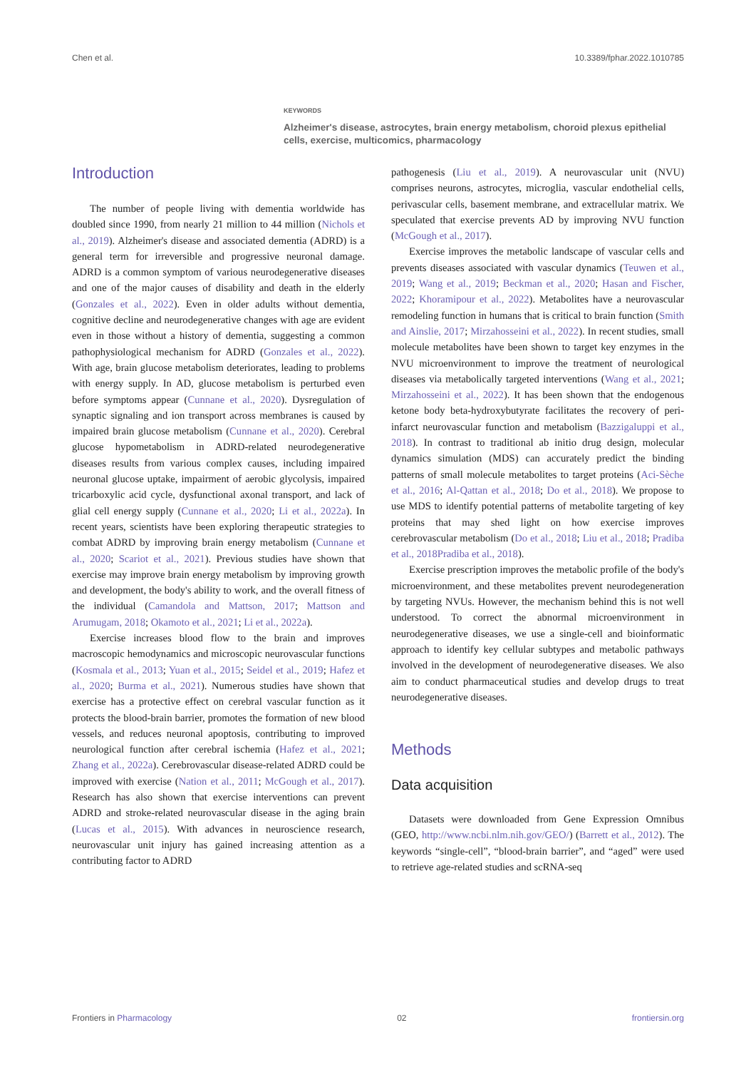Chen et al. 10.3389/fphar.2022.1010785
KEYWORDS
Alzheimer's disease, astrocytes, brain energy metabolism, choroid plexus epithelial cells, exercise, multicomics, pharmacology
Introduction
The number of people living with dementia worldwide has doubled since 1990, from nearly 21 million to 44 million (Nichols et al., 2019). Alzheimer's disease and associated dementia (ADRD) is a general term for irreversible and progressive neuronal damage. ADRD is a common symptom of various neurodegenerative diseases and one of the major causes of disability and death in the elderly (Gonzales et al., 2022). Even in older adults without dementia, cognitive decline and neurodegenerative changes with age are evident even in those without a history of dementia, suggesting a common pathophysiological mechanism for ADRD (Gonzales et al., 2022). With age, brain glucose metabolism deteriorates, leading to problems with energy supply. In AD, glucose metabolism is perturbed even before symptoms appear (Cunnane et al., 2020). Dysregulation of synaptic signaling and ion transport across membranes is caused by impaired brain glucose metabolism (Cunnane et al., 2020). Cerebral glucose hypometabolism in ADRD-related neurodegenerative diseases results from various complex causes, including impaired neuronal glucose uptake, impairment of aerobic glycolysis, impaired tricarboxylic acid cycle, dysfunctional axonal transport, and lack of glial cell energy supply (Cunnane et al., 2020; Li et al., 2022a). In recent years, scientists have been exploring therapeutic strategies to combat ADRD by improving brain energy metabolism (Cunnane et al., 2020; Scariot et al., 2021). Previous studies have shown that exercise may improve brain energy metabolism by improving growth and development, the body's ability to work, and the overall fitness of the individual (Camandola and Mattson, 2017; Mattson and Arumugam, 2018; Okamoto et al., 2021; Li et al., 2022a).
Exercise increases blood flow to the brain and improves macroscopic hemodynamics and microscopic neurovascular functions (Kosmala et al., 2013; Yuan et al., 2015; Seidel et al., 2019; Hafez et al., 2020; Burma et al., 2021). Numerous studies have shown that exercise has a protective effect on cerebral vascular function as it protects the blood-brain barrier, promotes the formation of new blood vessels, and reduces neuronal apoptosis, contributing to improved neurological function after cerebral ischemia (Hafez et al., 2021; Zhang et al., 2022a). Cerebrovascular disease-related ADRD could be improved with exercise (Nation et al., 2011; McGough et al., 2017). Research has also shown that exercise interventions can prevent ADRD and stroke-related neurovascular disease in the aging brain (Lucas et al., 2015). With advances in neuroscience research, neurovascular unit injury has gained increasing attention as a contributing factor to ADRD
pathogenesis (Liu et al., 2019). A neurovascular unit (NVU) comprises neurons, astrocytes, microglia, vascular endothelial cells, perivascular cells, basement membrane, and extracellular matrix. We speculated that exercise prevents AD by improving NVU function (McGough et al., 2017).
Exercise improves the metabolic landscape of vascular cells and prevents diseases associated with vascular dynamics (Teuwen et al., 2019; Wang et al., 2019; Beckman et al., 2020; Hasan and Fischer, 2022; Khoramipour et al., 2022). Metabolites have a neurovascular remodeling function in humans that is critical to brain function (Smith and Ainslie, 2017; Mirzahosseini et al., 2022). In recent studies, small molecule metabolites have been shown to target key enzymes in the NVU microenvironment to improve the treatment of neurological diseases via metabolically targeted interventions (Wang et al., 2021; Mirzahosseini et al., 2022). It has been shown that the endogenous ketone body beta-hydroxybutyrate facilitates the recovery of peri-infarct neurovascular function and metabolism (Bazzigaluppi et al., 2018). In contrast to traditional ab initio drug design, molecular dynamics simulation (MDS) can accurately predict the binding patterns of small molecule metabolites to target proteins (Aci-Sèche et al., 2016; Al-Qattan et al., 2018; Do et al., 2018). We propose to use MDS to identify potential patterns of metabolite targeting of key proteins that may shed light on how exercise improves cerebrovascular metabolism (Do et al., 2018; Liu et al., 2018; Pradiba et al., 2018Pradiba et al., 2018).
Exercise prescription improves the metabolic profile of the body's microenvironment, and these metabolites prevent neurodegeneration by targeting NVUs. However, the mechanism behind this is not well understood. To correct the abnormal microenvironment in neurodegenerative diseases, we use a single-cell and bioinformatic approach to identify key cellular subtypes and metabolic pathways involved in the development of neurodegenerative diseases. We also aim to conduct pharmaceutical studies and develop drugs to treat neurodegenerative diseases.
Methods
Data acquisition
Datasets were downloaded from Gene Expression Omnibus (GEO, http://www.ncbi.nlm.nih.gov/GEO/) (Barrett et al., 2012). The keywords “single-cell”, “blood-brain barrier”, and “aged” were used to retrieve age-related studies and scRNA-seq
Frontiers in Pharmacology 02 frontiersin.org